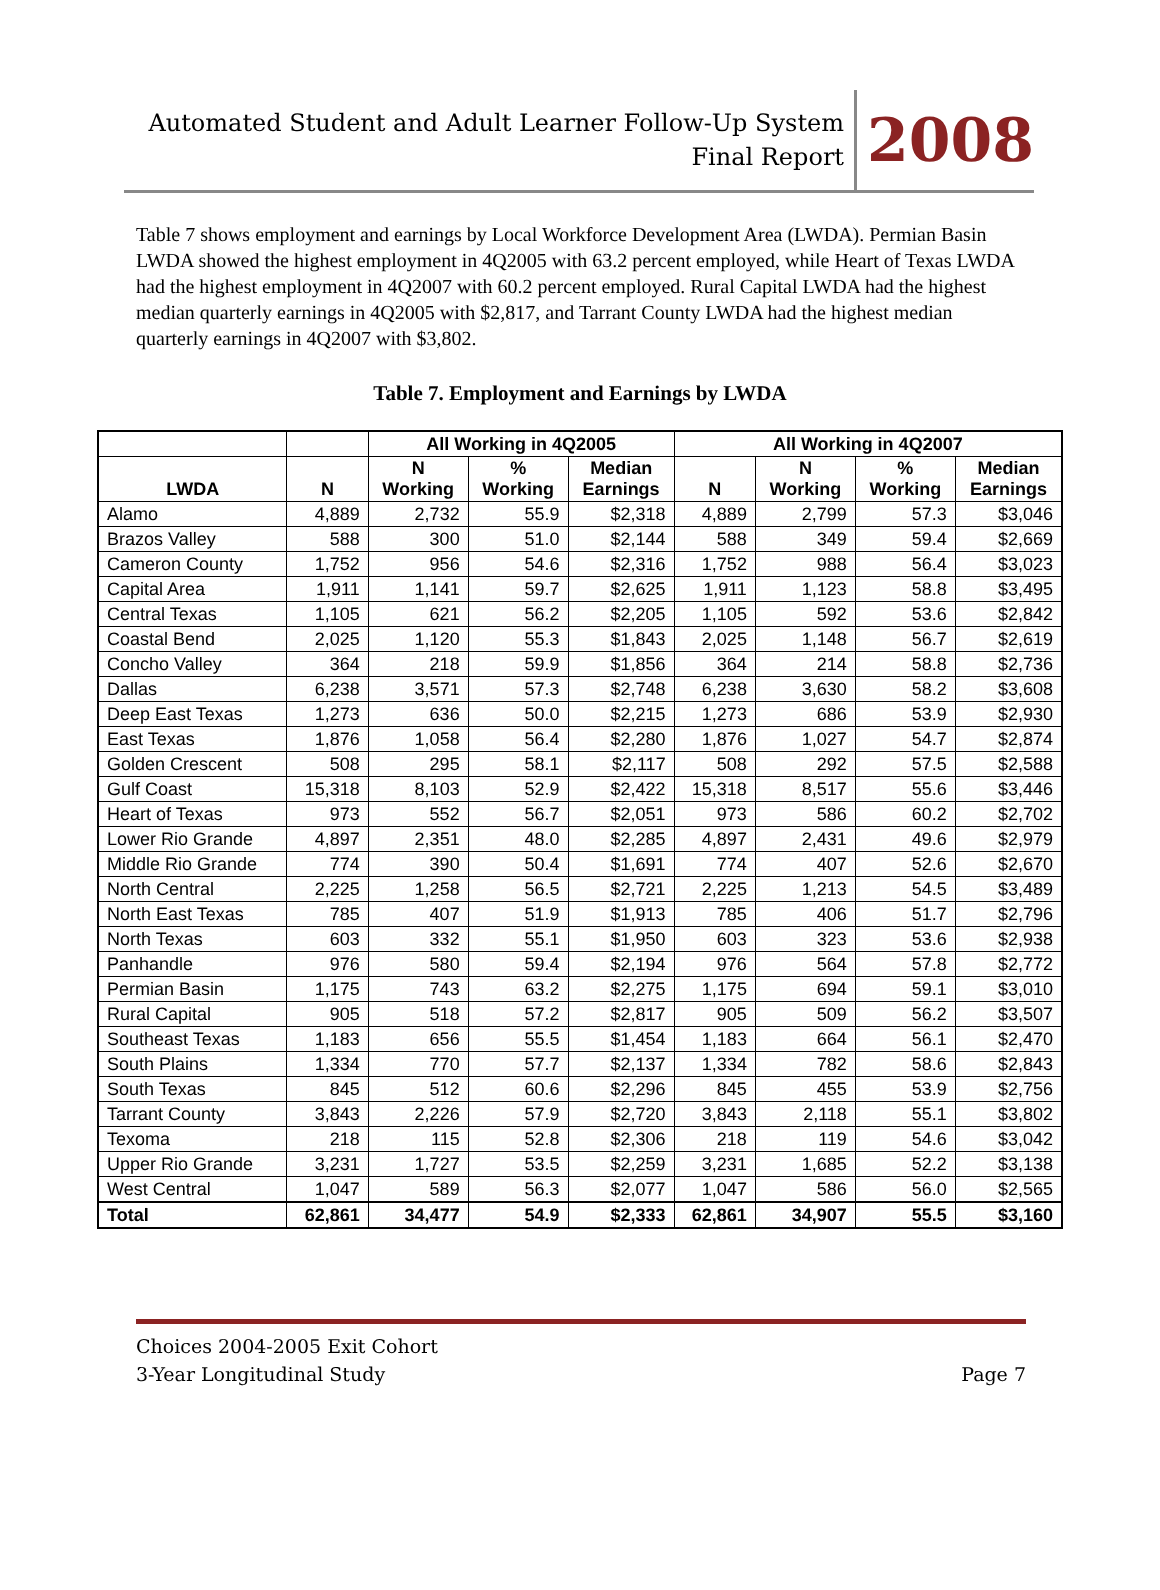Automated Student and Adult Learner Follow-Up System
Final Report
2008
Table 7 shows employment and earnings by Local Workforce Development Area (LWDA). Permian Basin LWDA showed the highest employment in 4Q2005 with 63.2 percent employed, while Heart of Texas LWDA had the highest employment in 4Q2007 with 60.2 percent employed. Rural Capital LWDA had the highest median quarterly earnings in 4Q2005 with $2,817, and Tarrant County LWDA had the highest median quarterly earnings in 4Q2007 with $3,802.
Table 7. Employment and Earnings by LWDA
| | | All Working in 4Q2005 | | | All Working in 4Q2007 | | | |
| --- | --- | --- | --- | --- | --- | --- | --- | --- |
| LWDA | N | N Working | % Working | Median Earnings | N | N Working | % Working | Median Earnings |
| Alamo | 4,889 | 2,732 | 55.9 | $2,318 | 4,889 | 2,799 | 57.3 | $3,046 |
| Brazos Valley | 588 | 300 | 51.0 | $2,144 | 588 | 349 | 59.4 | $2,669 |
| Cameron County | 1,752 | 956 | 54.6 | $2,316 | 1,752 | 988 | 56.4 | $3,023 |
| Capital Area | 1,911 | 1,141 | 59.7 | $2,625 | 1,911 | 1,123 | 58.8 | $3,495 |
| Central Texas | 1,105 | 621 | 56.2 | $2,205 | 1,105 | 592 | 53.6 | $2,842 |
| Coastal Bend | 2,025 | 1,120 | 55.3 | $1,843 | 2,025 | 1,148 | 56.7 | $2,619 |
| Concho Valley | 364 | 218 | 59.9 | $1,856 | 364 | 214 | 58.8 | $2,736 |
| Dallas | 6,238 | 3,571 | 57.3 | $2,748 | 6,238 | 3,630 | 58.2 | $3,608 |
| Deep East Texas | 1,273 | 636 | 50.0 | $2,215 | 1,273 | 686 | 53.9 | $2,930 |
| East Texas | 1,876 | 1,058 | 56.4 | $2,280 | 1,876 | 1,027 | 54.7 | $2,874 |
| Golden Crescent | 508 | 295 | 58.1 | $2,117 | 508 | 292 | 57.5 | $2,588 |
| Gulf Coast | 15,318 | 8,103 | 52.9 | $2,422 | 15,318 | 8,517 | 55.6 | $3,446 |
| Heart of Texas | 973 | 552 | 56.7 | $2,051 | 973 | 586 | 60.2 | $2,702 |
| Lower Rio Grande | 4,897 | 2,351 | 48.0 | $2,285 | 4,897 | 2,431 | 49.6 | $2,979 |
| Middle Rio Grande | 774 | 390 | 50.4 | $1,691 | 774 | 407 | 52.6 | $2,670 |
| North Central | 2,225 | 1,258 | 56.5 | $2,721 | 2,225 | 1,213 | 54.5 | $3,489 |
| North East Texas | 785 | 407 | 51.9 | $1,913 | 785 | 406 | 51.7 | $2,796 |
| North Texas | 603 | 332 | 55.1 | $1,950 | 603 | 323 | 53.6 | $2,938 |
| Panhandle | 976 | 580 | 59.4 | $2,194 | 976 | 564 | 57.8 | $2,772 |
| Permian Basin | 1,175 | 743 | 63.2 | $2,275 | 1,175 | 694 | 59.1 | $3,010 |
| Rural Capital | 905 | 518 | 57.2 | $2,817 | 905 | 509 | 56.2 | $3,507 |
| Southeast Texas | 1,183 | 656 | 55.5 | $1,454 | 1,183 | 664 | 56.1 | $2,470 |
| South Plains | 1,334 | 770 | 57.7 | $2,137 | 1,334 | 782 | 58.6 | $2,843 |
| South Texas | 845 | 512 | 60.6 | $2,296 | 845 | 455 | 53.9 | $2,756 |
| Tarrant County | 3,843 | 2,226 | 57.9 | $2,720 | 3,843 | 2,118 | 55.1 | $3,802 |
| Texoma | 218 | 115 | 52.8 | $2,306 | 218 | 119 | 54.6 | $3,042 |
| Upper Rio Grande | 3,231 | 1,727 | 53.5 | $2,259 | 3,231 | 1,685 | 52.2 | $3,138 |
| West Central | 1,047 | 589 | 56.3 | $2,077 | 1,047 | 586 | 56.0 | $2,565 |
| Total | 62,861 | 34,477 | 54.9 | $2,333 | 62,861 | 34,907 | 55.5 | $3,160 |
Choices 2004-2005 Exit Cohort
3-Year Longitudinal Study
Page 7